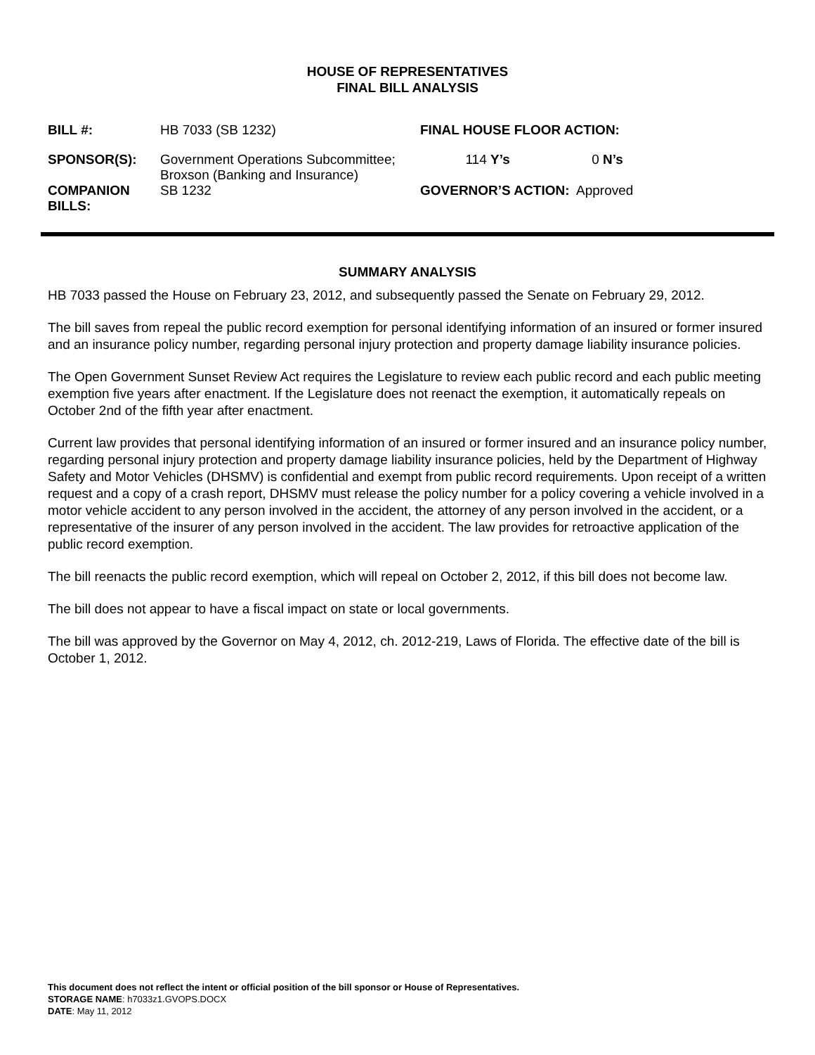HOUSE OF REPRESENTATIVES
FINAL BILL ANALYSIS
| BILL #: | HB 7033 (SB 1232) | FINAL HOUSE FLOOR ACTION: | | | |
| SPONSOR(S): | Government Operations Subcommittee; Broxson (Banking and Insurance) | 114 | Y’s | 0 | N’s |
| COMPANION BILLS: | SB 1232 | GOVERNOR’S ACTION: Approved | | | |
SUMMARY ANALYSIS
HB 7033 passed the House on February 23, 2012, and subsequently passed the Senate on February 29, 2012.
The bill saves from repeal the public record exemption for personal identifying information of an insured or former insured and an insurance policy number, regarding personal injury protection and property damage liability insurance policies.
The Open Government Sunset Review Act requires the Legislature to review each public record and each public meeting exemption five years after enactment. If the Legislature does not reenact the exemption, it automatically repeals on October 2nd of the fifth year after enactment.
Current law provides that personal identifying information of an insured or former insured and an insurance policy number, regarding personal injury protection and property damage liability insurance policies, held by the Department of Highway Safety and Motor Vehicles (DHSMV) is confidential and exempt from public record requirements. Upon receipt of a written request and a copy of a crash report, DHSMV must release the policy number for a policy covering a vehicle involved in a motor vehicle accident to any person involved in the accident, the attorney of any person involved in the accident, or a representative of the insurer of any person involved in the accident. The law provides for retroactive application of the public record exemption.
The bill reenacts the public record exemption, which will repeal on October 2, 2012, if this bill does not become law.
The bill does not appear to have a fiscal impact on state or local governments.
The bill was approved by the Governor on May 4, 2012, ch. 2012-219, Laws of Florida. The effective date of the bill is October 1, 2012.
This document does not reflect the intent or official position of the bill sponsor or House of Representatives.
STORAGE NAME: h7033z1.GVOPS.DOCX
DATE: May 11, 2012